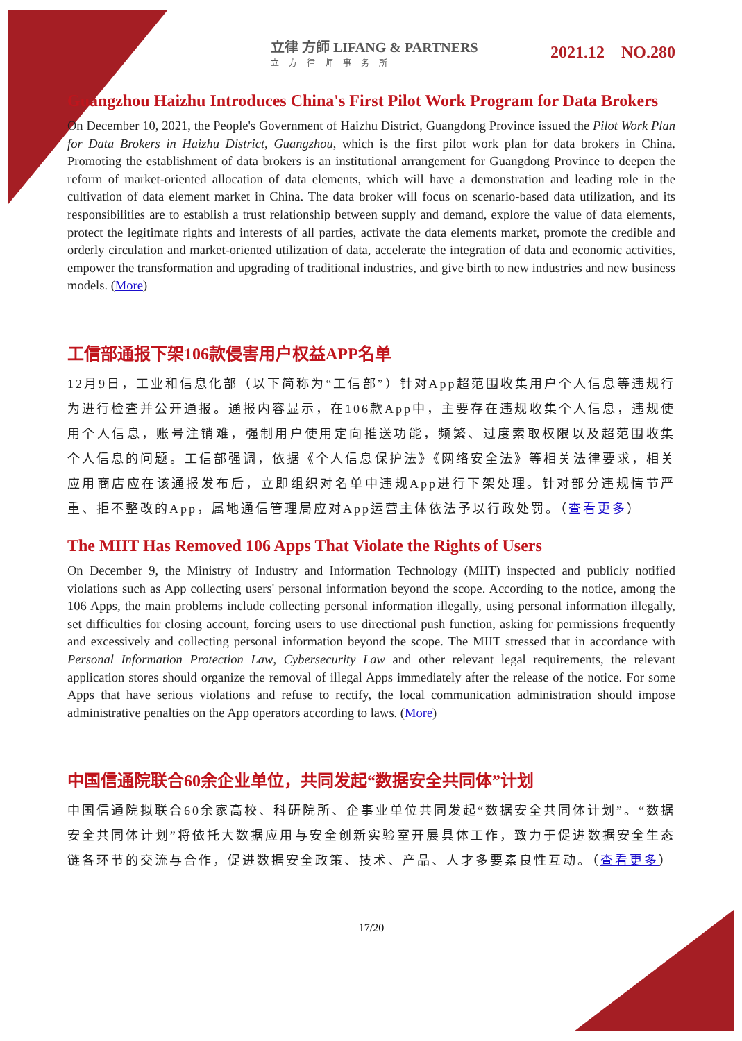立律 方師 LIFANG & PARTNERS
立方律师事务所
2021.12 NO.280
Guangzhou Haizhu Introduces China's First Pilot Work Program for Data Brokers
On December 10, 2021, the People's Government of Haizhu District, Guangdong Province issued the Pilot Work Plan for Data Brokers in Haizhu District, Guangzhou, which is the first pilot work plan for data brokers in China. Promoting the establishment of data brokers is an institutional arrangement for Guangdong Province to deepen the reform of market-oriented allocation of data elements, which will have a demonstration and leading role in the cultivation of data element market in China. The data broker will focus on scenario-based data utilization, and its responsibilities are to establish a trust relationship between supply and demand, explore the value of data elements, protect the legitimate rights and interests of all parties, activate the data elements market, promote the credible and orderly circulation and market-oriented utilization of data, accelerate the integration of data and economic activities, empower the transformation and upgrading of traditional industries, and give birth to new industries and new business models. (More)
工信部通报下架106款侵害用户权益APP名单
12月9日，工业和信息化部（以下简称为“工信部”）针对App超范围收集用户个人信息等违规行为进行检查并公开通报。通报内容显示，在106款App中，主要存在违规收集个人信息，违规使用个人信息，账号注销难，强制用户使用定向推送功能，频繁、过度索取权限以及超范围收集个人信息的问题。工信部强调，依据《个人信息保护法》《网络安全法》等相关法律要求，相关应用商店应在该通报发布后，立即组织对名单中违规App进行下架处理。针对部分违规情节严重、拒不整改的App，属地通信管理局应对App运营主体依法予以行政处罚。（查看更多）
The MIIT Has Removed 106 Apps That Violate the Rights of Users
On December 9, the Ministry of Industry and Information Technology (MIIT) inspected and publicly notified violations such as App collecting users' personal information beyond the scope. According to the notice, among the 106 Apps, the main problems include collecting personal information illegally, using personal information illegally, set difficulties for closing account, forcing users to use directional push function, asking for permissions frequently and excessively and collecting personal information beyond the scope. The MIIT stressed that in accordance with Personal Information Protection Law, Cybersecurity Law and other relevant legal requirements, the relevant application stores should organize the removal of illegal Apps immediately after the release of the notice. For some Apps that have serious violations and refuse to rectify, the local communication administration should impose administrative penalties on the App operators according to laws. (More)
中国信通院联合60余企业单位，共同发起“数据安全共同体”计划
中国信通院拟联合60余家高校、科研院所、企事业单位共同发起“数据安全共同体计划”。“数据安全共同体计划”将依托大数据应用与安全创新实验室开展具体工作，致力于促进数据安全生态链各环节的交流与合作，促进数据安全政策、技术、产品、人才多要素良性互动。（查看更多）
17/20